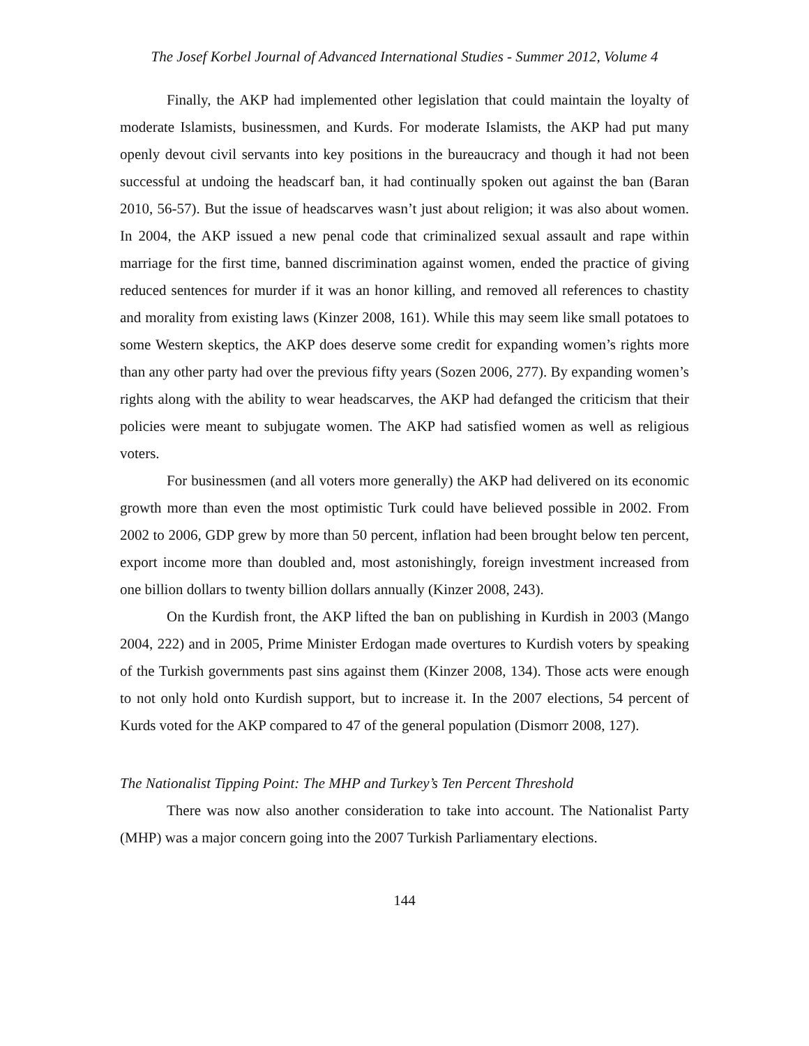The Josef Korbel Journal of Advanced International Studies - Summer 2012, Volume 4
Finally, the AKP had implemented other legislation that could maintain the loyalty of moderate Islamists, businessmen, and Kurds. For moderate Islamists, the AKP had put many openly devout civil servants into key positions in the bureaucracy and though it had not been successful at undoing the headscarf ban, it had continually spoken out against the ban (Baran 2010, 56-57). But the issue of headscarves wasn’t just about religion; it was also about women. In 2004, the AKP issued a new penal code that criminalized sexual assault and rape within marriage for the first time, banned discrimination against women, ended the practice of giving reduced sentences for murder if it was an honor killing, and removed all references to chastity and morality from existing laws (Kinzer 2008, 161). While this may seem like small potatoes to some Western skeptics, the AKP does deserve some credit for expanding women’s rights more than any other party had over the previous fifty years (Sozen 2006, 277). By expanding women’s rights along with the ability to wear headscarves, the AKP had defanged the criticism that their policies were meant to subjugate women. The AKP had satisfied women as well as religious voters.
For businessmen (and all voters more generally) the AKP had delivered on its economic growth more than even the most optimistic Turk could have believed possible in 2002. From 2002 to 2006, GDP grew by more than 50 percent, inflation had been brought below ten percent, export income more than doubled and, most astonishingly, foreign investment increased from one billion dollars to twenty billion dollars annually (Kinzer 2008, 243).
On the Kurdish front, the AKP lifted the ban on publishing in Kurdish in 2003 (Mango 2004, 222) and in 2005, Prime Minister Erdogan made overtures to Kurdish voters by speaking of the Turkish governments past sins against them (Kinzer 2008, 134). Those acts were enough to not only hold onto Kurdish support, but to increase it. In the 2007 elections, 54 percent of Kurds voted for the AKP compared to 47 of the general population (Dismorr 2008, 127).
The Nationalist Tipping Point: The MHP and Turkey’s Ten Percent Threshold
There was now also another consideration to take into account. The Nationalist Party (MHP) was a major concern going into the 2007 Turkish Parliamentary elections.
144